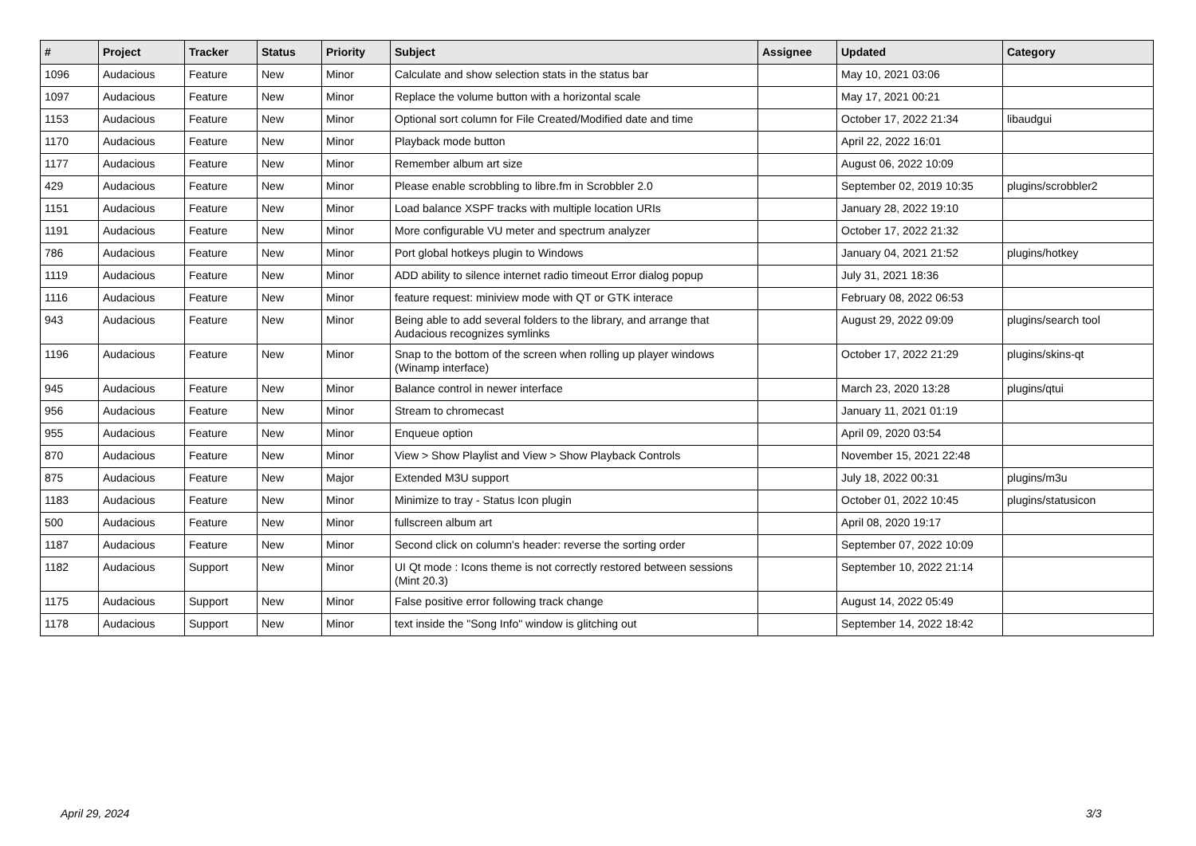| # | Project | Tracker | Status | Priority | Subject | Assignee | Updated | Category |
| --- | --- | --- | --- | --- | --- | --- | --- | --- |
| 1096 | Audacious | Feature | New | Minor | Calculate and show selection stats in the status bar | | May 10, 2021 03:06 | |
| 1097 | Audacious | Feature | New | Minor | Replace the volume button with a horizontal scale | | May 17, 2021 00:21 | |
| 1153 | Audacious | Feature | New | Minor | Optional sort column for File Created/Modified date and time | | October 17, 2022 21:34 | libaudgui |
| 1170 | Audacious | Feature | New | Minor | Playback mode button | | April 22, 2022 16:01 | |
| 1177 | Audacious | Feature | New | Minor | Remember album art size | | August 06, 2022 10:09 | |
| 429 | Audacious | Feature | New | Minor | Please enable scrobbling to libre.fm in Scrobbler 2.0 | | September 02, 2019 10:35 | plugins/scrobbler2 |
| 1151 | Audacious | Feature | New | Minor | Load balance XSPF tracks with multiple location URIs | | January 28, 2022 19:10 | |
| 1191 | Audacious | Feature | New | Minor | More configurable VU meter and spectrum analyzer | | October 17, 2022 21:32 | |
| 786 | Audacious | Feature | New | Minor | Port global hotkeys plugin to Windows | | January 04, 2021 21:52 | plugins/hotkey |
| 1119 | Audacious | Feature | New | Minor | ADD ability to silence internet radio timeout Error dialog popup | | July 31, 2021 18:36 | |
| 1116 | Audacious | Feature | New | Minor | feature request: miniview mode with QT or GTK interace | | February 08, 2022 06:53 | |
| 943 | Audacious | Feature | New | Minor | Being able to add several folders to the library, and arrange that Audacious recognizes symlinks | | August 29, 2022 09:09 | plugins/search tool |
| 1196 | Audacious | Feature | New | Minor | Snap to the bottom of the screen when rolling up player windows (Winamp interface) | | October 17, 2022 21:29 | plugins/skins-qt |
| 945 | Audacious | Feature | New | Minor | Balance control in newer interface | | March 23, 2020 13:28 | plugins/qtui |
| 956 | Audacious | Feature | New | Minor | Stream to chromecast | | January 11, 2021 01:19 | |
| 955 | Audacious | Feature | New | Minor | Enqueue option | | April 09, 2020 03:54 | |
| 870 | Audacious | Feature | New | Minor | View > Show Playlist and View > Show Playback Controls | | November 15, 2021 22:48 | |
| 875 | Audacious | Feature | New | Major | Extended M3U support | | July 18, 2022 00:31 | plugins/m3u |
| 1183 | Audacious | Feature | New | Minor | Minimize to tray - Status Icon plugin | | October 01, 2022 10:45 | plugins/statusicon |
| 500 | Audacious | Feature | New | Minor | fullscreen album art | | April 08, 2020 19:17 | |
| 1187 | Audacious | Feature | New | Minor | Second click on column's header: reverse the sorting order | | September 07, 2022 10:09 | |
| 1182 | Audacious | Support | New | Minor | UI Qt mode : Icons theme is not correctly restored between sessions (Mint 20.3) | | September 10, 2022 21:14 | |
| 1175 | Audacious | Support | New | Minor | False positive error following track change | | August 14, 2022 05:49 | |
| 1178 | Audacious | Support | New | Minor | text inside the "Song Info" window is glitching out | | September 14, 2022 18:42 | |
April 29, 2024 3/3